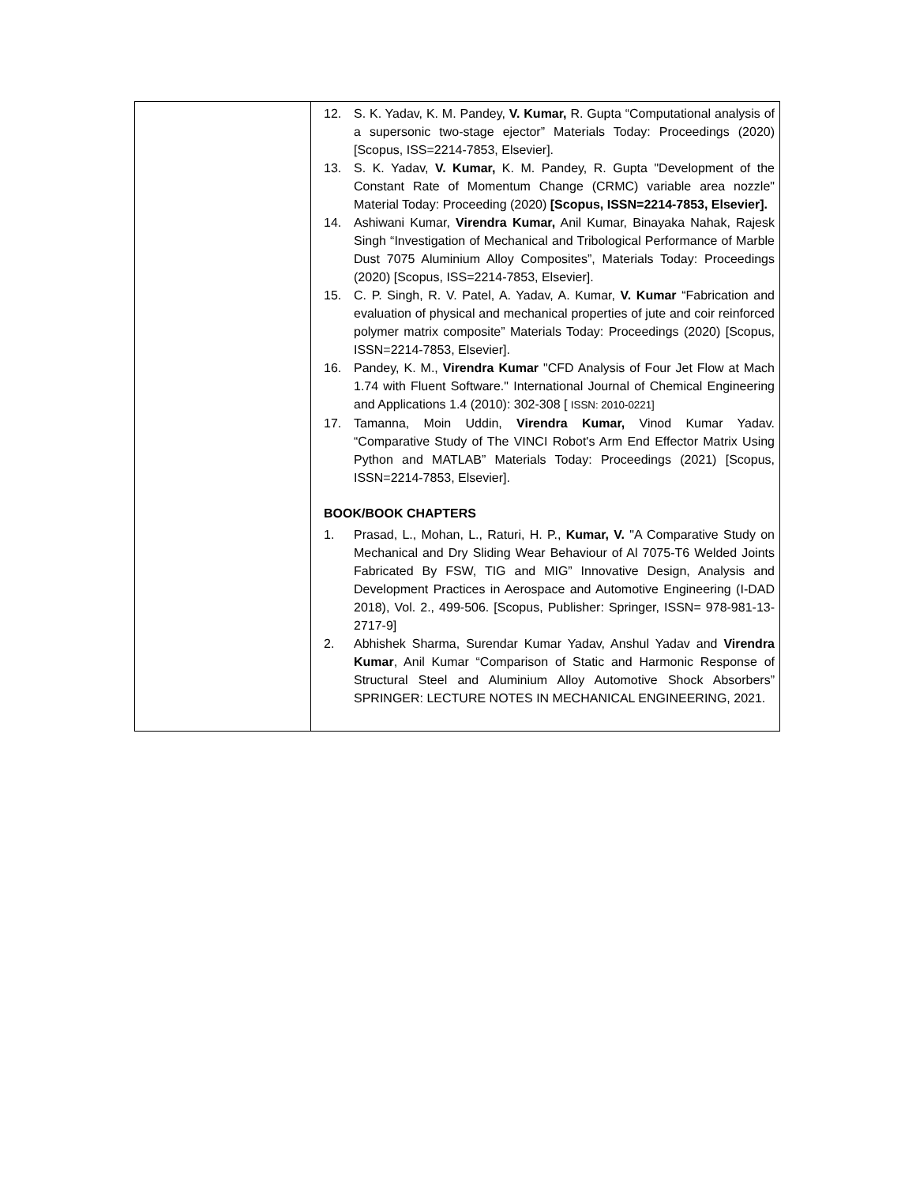| | 12. S. K. Yadav, K. M. Pandey, V. Kumar, R. Gupta “Computational analysis of a supersonic two-stage ejector” Materials Today: Proceedings (2020) [Scopus, ISS=2214-7853, Elsevier]. 13. S. K. Yadav, V. Kumar, K. M. Pandey, R. Gupta "Development of the Constant Rate of Momentum Change (CRMC) variable area nozzle" Material Today: Proceeding (2020) [Scopus, ISSN=2214-7853, Elsevier]. 14. Ashiwani Kumar, Virendra Kumar, Anil Kumar, Binayaka Nahak, Rajesk Singh “Investigation of Mechanical and Tribological Performance of Marble Dust 7075 Aluminium Alloy Composites”, Materials Today: Proceedings (2020) [Scopus, ISS=2214-7853, Elsevier]. 15. C. P. Singh, R. V. Patel, A. Yadav, A. Kumar, V. Kumar “Fabrication and evaluation of physical and mechanical properties of jute and coir reinforced polymer matrix composite” Materials Today: Proceedings (2020) [Scopus, ISSN=2214-7853, Elsevier]. 16. Pandey, K. M., Virendra Kumar "CFD Analysis of Four Jet Flow at Mach 1.74 with Fluent Software." International Journal of Chemical Engineering and Applications 1.4 (2010): 302-308 [ ISSN: 2010-0221] 17. Tamanna, Moin Uddin, Virendra Kumar, Vinod Kumar Yadav. “Comparative Study of The VINCI Robot's Arm End Effector Matrix Using Python and MATLAB” Materials Today: Proceedings (2021) [Scopus, ISSN=2214-7853, Elsevier]. BOOK/BOOK CHAPTERS 1. Prasad, L., Mohan, L., Raturi, H. P., Kumar, V. "A Comparative Study on Mechanical and Dry Sliding Wear Behaviour of Al 7075-T6 Welded Joints Fabricated By FSW, TIG and MIG” Innovative Design, Analysis and Development Practices in Aerospace and Automotive Engineering (I-DAD 2018), Vol. 2., 499-506. [Scopus, Publisher: Springer, ISSN= 978-981-13-2717-9] 2. Abhishek Sharma, Surendar Kumar Yadav, Anshul Yadav and Virendra Kumar , Anil Kumar “Comparison of Static and Harmonic Response of Structural Steel and Aluminium Alloy Automotive Shock Absorbers” SPRINGER: LECTURE NOTES IN MECHANICAL ENGINEERING, 2021. |